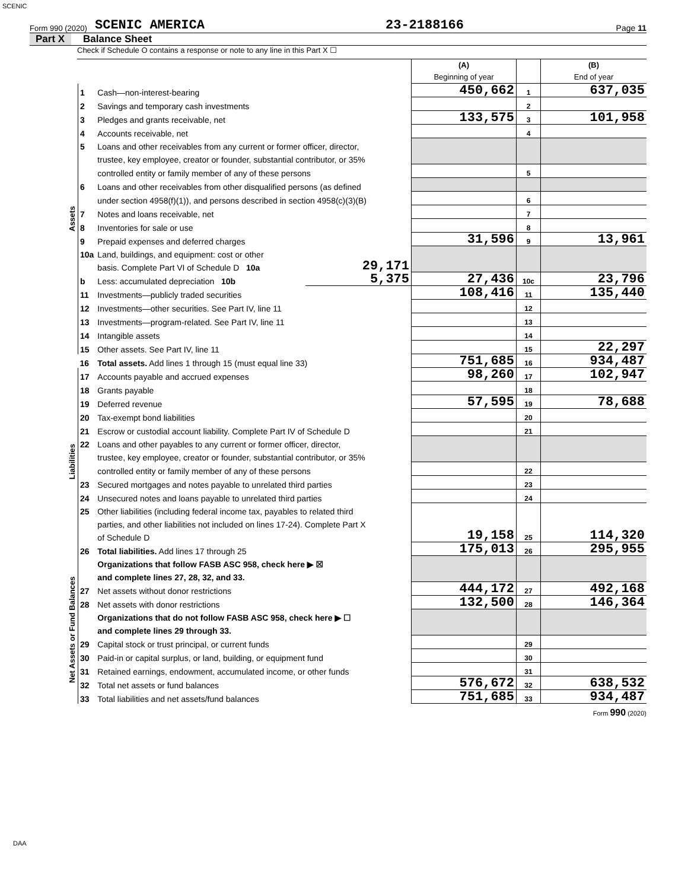SCENIC
Form 990 (2020) SCENIC AMERICA 23-2188166 Page 11
Part X Balance Sheet
Check if Schedule O contains a response or note to any line in this Part X ☐
| | | | | (A) Beginning of year | | (B) End of year |
| Assets | 1 | Cash—non-interest-bearing | | 450,662 | 1 | 637,035 |
| | 2 | Savings and temporary cash investments | | | 2 | |
| | 3 | Pledges and grants receivable, net | | 133,575 | 3 | 101,958 |
| | 4 | Accounts receivable, net | | | 4 | |
| | 5 | Loans and other receivables from any current or former officer, director, | | | | |
| | | trustee, key employee, creator or founder, substantial contributor, or 35% | | | | |
| | | controlled entity or family member of any of these persons | | | 5 | |
| | 6 | Loans and other receivables from other disqualified persons (as defined | | | | |
| | | under section 4958(f)(1)), and persons described in section 4958(c)(3)(B) | | | 6 | |
| | 7 | Notes and loans receivable, net | | | 7 | |
| | 8 | Inventories for sale or use | | | 8 | |
| | 9 | Prepaid expenses and deferred charges | | 31,596 | 9 | 13,961 |
| | 10a | Land, buildings, and equipment: cost or other | | | | |
| | | basis. Complete Part VI of Schedule D 10a | 29,171 | | | |
| | b | Less: accumulated depreciation 10b | 5,375 | 27,436 | 10c | 23,796 |
| | 11 | Investments—publicly traded securities | | 108,416 | 11 | 135,440 |
| | 12 | Investments—other securities. See Part IV, line 11 | | | 12 | |
| | 13 | Investments—program-related. See Part IV, line 11 | | | 13 | |
| | 14 | Intangible assets | | | 14 | |
| | 15 | Other assets. See Part IV, line 11 | | | 15 | 22,297 |
| | 16 | Total assets. Add lines 1 through 15 (must equal line 33) | | 751,685 | 16 | 934,487 |
| Liabilities | 17 | Accounts payable and accrued expenses | | 98,260 | 17 | 102,947 |
| | 18 | Grants payable | | | 18 | |
| | 19 | Deferred revenue | | 57,595 | 19 | 78,688 |
| | 20 | Tax-exempt bond liabilities | | | 20 | |
| | 21 | Escrow or custodial account liability. Complete Part IV of Schedule D | | | 21 | |
| | 22 | Loans and other payables to any current or former officer, director, | | | | |
| | | trustee, key employee, creator or founder, substantial contributor, or 35% | | | | |
| | | controlled entity or family member of any of these persons | | | 22 | |
| | 23 | Secured mortgages and notes payable to unrelated third parties | | | 23 | |
| | 24 | Unsecured notes and loans payable to unrelated third parties | | | 24 | |
| | 25 | Other liabilities (including federal income tax, payables to related third | | 19,158 | 25 | 114,320 |
| | | parties, and other liabilities not included on lines 17-24). Complete Part X | | | | |
| | | of Schedule D | | | | |
| | 26 | Total liabilities. Add lines 17 through 25 | | 175,013 | 26 | 295,955 |
| Net Assets or Fund Balances | | Organizations that follow FASB ASC 958, check here ▶ ☒ | | | | |
| | | and complete lines 27, 28, 32, and 33. | | | | |
| | 27 | Net assets without donor restrictions | | 444,172 | 27 | 492,168 |
| | 28 | Net assets with donor restrictions | | 132,500 | 28 | 146,364 |
| | | Organizations that do not follow FASB ASC 958, check here ▶ ☐ | | | | |
| | | and complete lines 29 through 33. | | | | |
| | 29 | Capital stock or trust principal, or current funds | | | 29 | |
| | 30 | Paid-in or capital surplus, or land, building, or equipment fund | | | 30 | |
| | 31 | Retained earnings, endowment, accumulated income, or other funds | | | 31 | |
| | 32 | Total net assets or fund balances | | 576,672 | 32 | 638,532 |
| | 33 | Total liabilities and net assets/fund balances | | 751,685 | 33 | 934,487 |
Form 990 (2020)
DAA